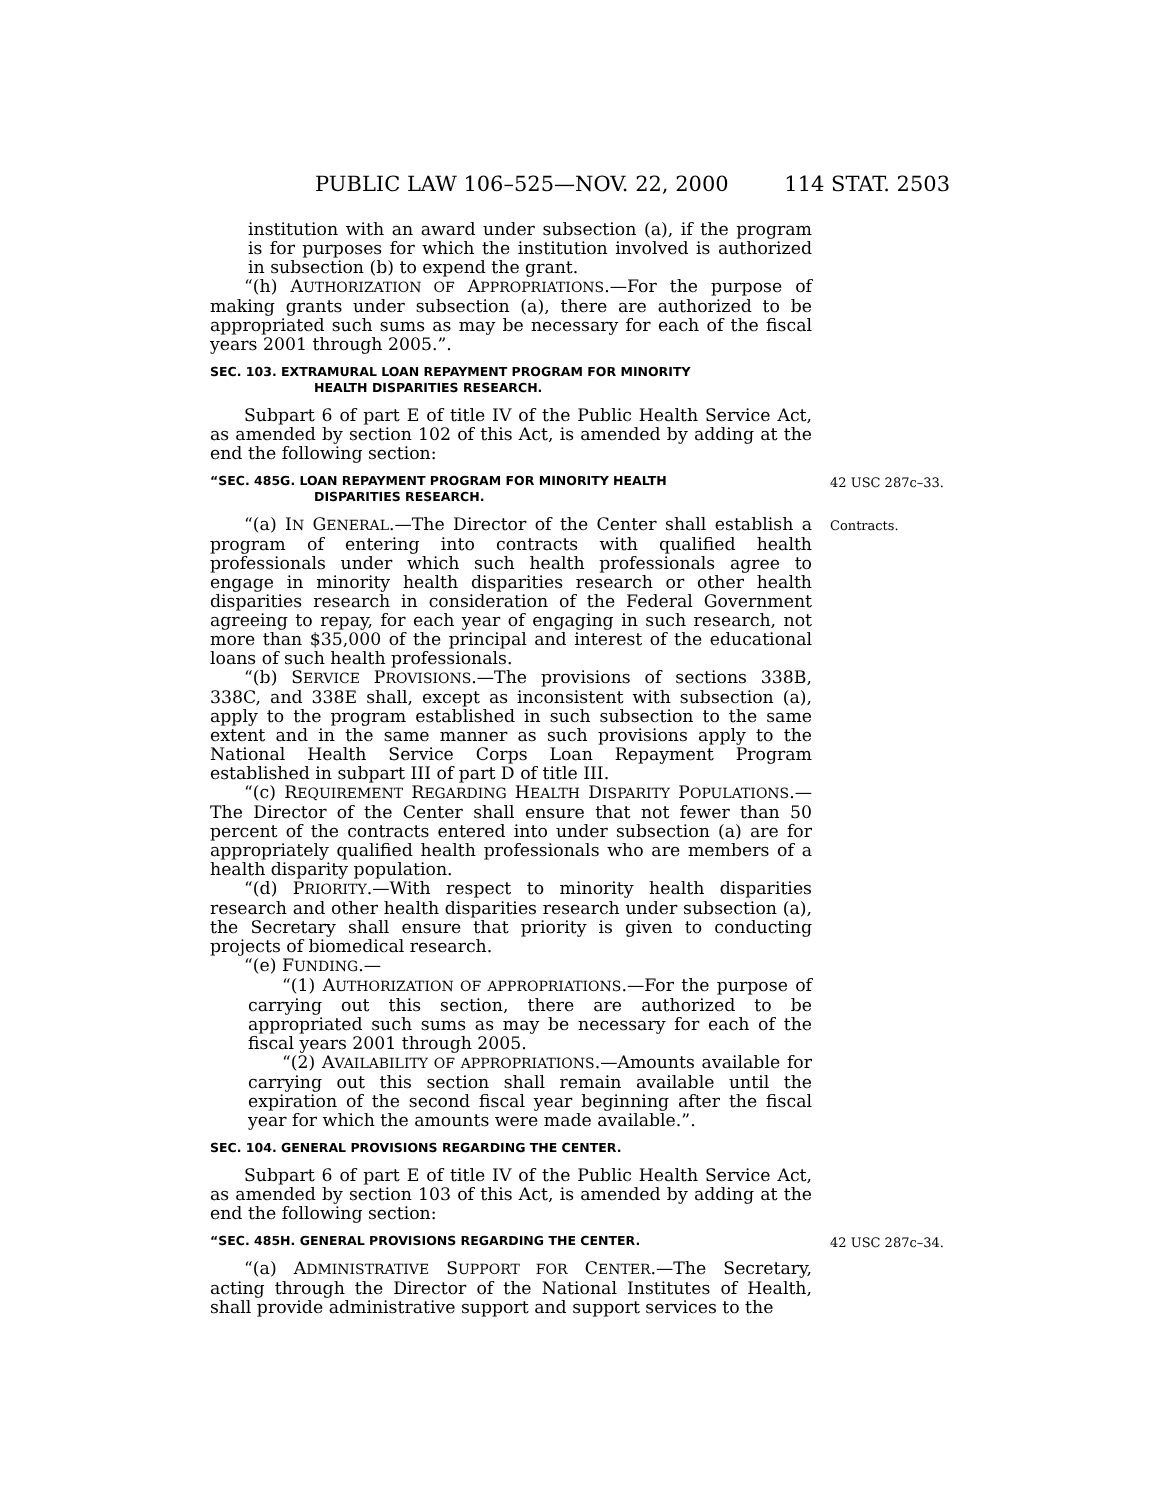PUBLIC LAW 106–525—NOV. 22, 2000 114 STAT. 2503
institution with an award under subsection (a), if the program is for purposes for which the institution involved is authorized in subsection (b) to expend the grant.
“(h) AUTHORIZATION OF APPROPRIATIONS.—For the purpose of making grants under subsection (a), there are authorized to be appropriated such sums as may be necessary for each of the fiscal years 2001 through 2005.”.
SEC. 103. EXTRAMURAL LOAN REPAYMENT PROGRAM FOR MINORITY
HEALTH DISPARITIES RESEARCH.
Subpart 6 of part E of title IV of the Public Health Service Act, as amended by section 102 of this Act, is amended by adding at the end the following section:
“SEC. 485G. LOAN REPAYMENT PROGRAM FOR MINORITY HEALTH
DISPARITIES RESEARCH.
42 USC 287c–33.
“(a) IN GENERAL.—The Director of the Center shall establish a program of entering into contracts with qualified health professionals under which such health professionals agree to engage in minority health disparities research or other health disparities research in consideration of the Federal Government agreeing to repay, for each year of engaging in such research, not more than $35,000 of the principal and interest of the educational loans of such health professionals.
“(b) SERVICE PROVISIONS.—The provisions of sections 338B, 338C, and 338E shall, except as inconsistent with subsection (a), apply to the program established in such subsection to the same extent and in the same manner as such provisions apply to the National Health Service Corps Loan Repayment Program established in subpart III of part D of title III.
“(c) REQUIREMENT REGARDING HEALTH DISPARITY POPULATIONS.—The Director of the Center shall ensure that not fewer than 50 percent of the contracts entered into under subsection (a) are for appropriately qualified health professionals who are members of a health disparity population.
“(d) PRIORITY.—With respect to minority health disparities research and other health disparities research under subsection (a), the Secretary shall ensure that priority is given to conducting projects of biomedical research.
“(e) FUNDING.—
“(1) AUTHORIZATION OF APPROPRIATIONS.—For the purpose of carrying out this section, there are authorized to be appropriated such sums as may be necessary for each of the fiscal years 2001 through 2005.
“(2) AVAILABILITY OF APPROPRIATIONS.—Amounts available for carrying out this section shall remain available until the expiration of the second fiscal year beginning after the fiscal year for which the amounts were made available.”.
SEC. 104. GENERAL PROVISIONS REGARDING THE CENTER.
Subpart 6 of part E of title IV of the Public Health Service Act, as amended by section 103 of this Act, is amended by adding at the end the following section:
Contracts.
“SEC. 485H. GENERAL PROVISIONS REGARDING THE CENTER.
42 USC 287c–34.
“(a) ADMINISTRATIVE SUPPORT FOR CENTER.—The Secretary, acting through the Director of the National Institutes of Health, shall provide administrative support and support services to the